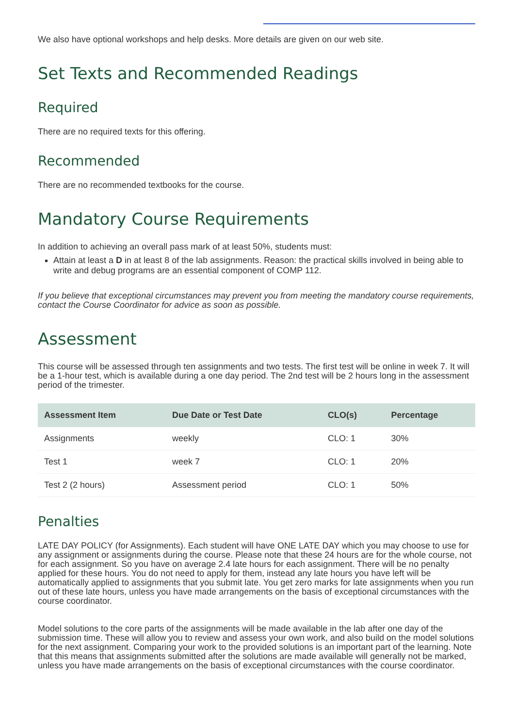We also have optional workshops and help desks. More details are given on our web site.
Set Texts and Recommended Readings
Required
There are no required texts for this offering.
Recommended
There are no recommended textbooks for the course.
Mandatory Course Requirements
In addition to achieving an overall pass mark of at least 50%, students must:
Attain at least a D in at least 8 of the lab assignments. Reason: the practical skills involved in being able to write and debug programs are an essential component of COMP 112.
If you believe that exceptional circumstances may prevent you from meeting the mandatory course requirements, contact the Course Coordinator for advice as soon as possible.
Assessment
This course will be assessed through ten assignments and two tests. The first test will be online in week 7. It will be a 1-hour test, which is available during a one day period. The 2nd test will be 2 hours long in the assessment period of the trimester.
| Assessment Item | Due Date or Test Date | CLO(s) | Percentage |
| --- | --- | --- | --- |
| Assignments | weekly | CLO: 1 | 30% |
| Test 1 | week 7 | CLO: 1 | 20% |
| Test 2 (2 hours) | Assessment period | CLO: 1 | 50% |
Penalties
LATE DAY POLICY (for Assignments). Each student will have ONE LATE DAY which you may choose to use for any assignment or assignments during the course. Please note that these 24 hours are for the whole course, not for each assignment. So you have on average 2.4 late hours for each assignment. There will be no penalty applied for these hours. You do not need to apply for them, instead any late hours you have left will be automatically applied to assignments that you submit late. You get zero marks for late assignments when you run out of these late hours, unless you have made arrangements on the basis of exceptional circumstances with the course coordinator.
Model solutions to the core parts of the assignments will be made available in the lab after one day of the submission time. These will allow you to review and assess your own work, and also build on the model solutions for the next assignment. Comparing your work to the provided solutions is an important part of the learning. Note that this means that assignments submitted after the solutions are made available will generally not be marked, unless you have made arrangements on the basis of exceptional circumstances with the course coordinator.